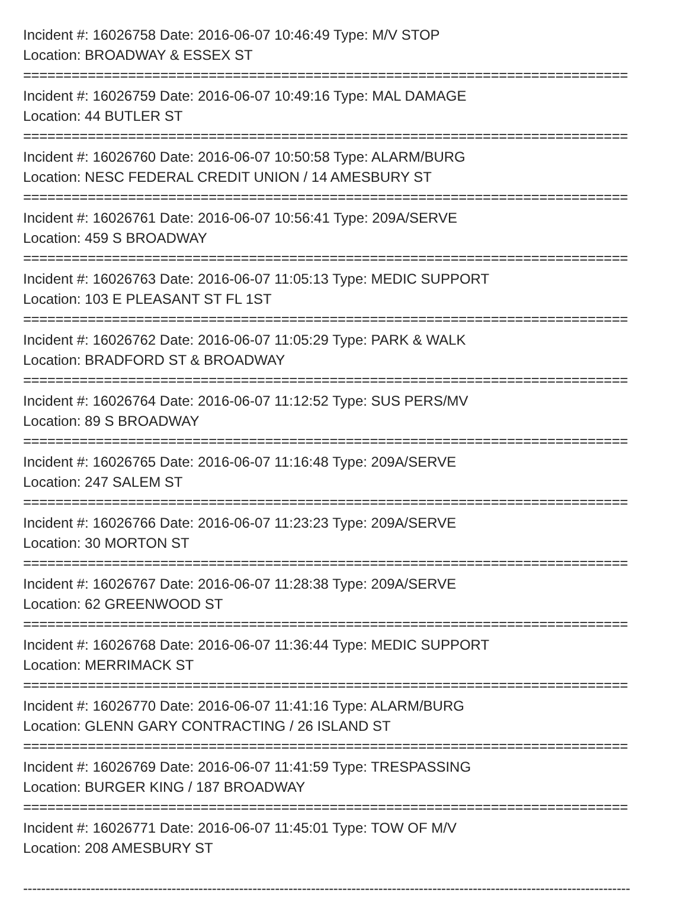Incident #: 16026758 Date: 2016-06-07 10:46:49 Type: M/V STOP
Location: BROADWAY & ESSEX ST
===========================================================================
Incident #: 16026759 Date: 2016-06-07 10:49:16 Type: MAL DAMAGE
Location: 44 BUTLER ST
===========================================================================
Incident #: 16026760 Date: 2016-06-07 10:50:58 Type: ALARM/BURG
Location: NESC FEDERAL CREDIT UNION / 14 AMESBURY ST
===========================================================================
Incident #: 16026761 Date: 2016-06-07 10:56:41 Type: 209A/SERVE
Location: 459 S BROADWAY
===========================================================================
Incident #: 16026763 Date: 2016-06-07 11:05:13 Type: MEDIC SUPPORT
Location: 103 E PLEASANT ST FL 1ST
===========================================================================
Incident #: 16026762 Date: 2016-06-07 11:05:29 Type: PARK & WALK
Location: BRADFORD ST & BROADWAY
===========================================================================
Incident #: 16026764 Date: 2016-06-07 11:12:52 Type: SUS PERS/MV
Location: 89 S BROADWAY
===========================================================================
Incident #: 16026765 Date: 2016-06-07 11:16:48 Type: 209A/SERVE
Location: 247 SALEM ST
===========================================================================
Incident #: 16026766 Date: 2016-06-07 11:23:23 Type: 209A/SERVE
Location: 30 MORTON ST
===========================================================================
Incident #: 16026767 Date: 2016-06-07 11:28:38 Type: 209A/SERVE
Location: 62 GREENWOOD ST
===========================================================================
Incident #: 16026768 Date: 2016-06-07 11:36:44 Type: MEDIC SUPPORT
Location: MERRIMACK ST
===========================================================================
Incident #: 16026770 Date: 2016-06-07 11:41:16 Type: ALARM/BURG
Location: GLENN GARY CONTRACTING / 26 ISLAND ST
===========================================================================
Incident #: 16026769 Date: 2016-06-07 11:41:59 Type: TRESPASSING
Location: BURGER KING / 187 BROADWAY
===========================================================================
Incident #: 16026771 Date: 2016-06-07 11:45:01 Type: TOW OF M/V
Location: 208 AMESBURY ST
---------------------------------------------------------------------------------------------------------------------------------------